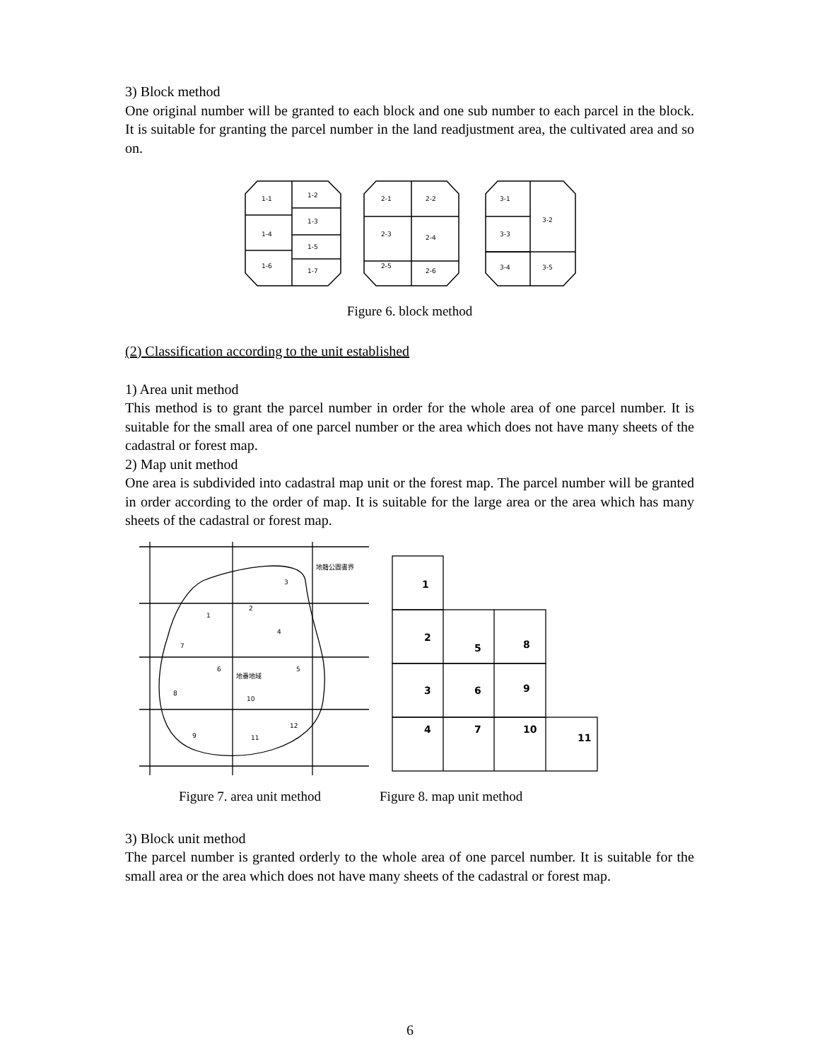3) Block method
One original number will be granted to each block and one sub number to each parcel in the block. It is suitable for granting the parcel number in the land readjustment area, the cultivated area and so on.
1-1
1-2
1-3
1-4
1-5
1-6
1-7
2-1
2-2
2-3
2-4
2-5
2-6
3-1
3-2
3-3
3-4
3-5
Figure 6. block method
(2) Classification according to the unit established
1) Area unit method
This method is to grant the parcel number in order for the whole area of one parcel number. It is suitable for the small area of one parcel number or the area which does not have many sheets of the cadastral or forest map.
2) Map unit method
One area is subdivided into cadastral map unit or the forest map. The parcel number will be granted in order according to the order of map. It is suitable for the large area or the area which has many sheets of the cadastral or forest map.
地籍公圖書界
1
2
3
4
7
6
地番地域
5
8
10
9
11
12
1
2
3
4
5
6
7
8
9
10
11
Figure 7. area unit method Figure 8. map unit method
3) Block unit method
The parcel number is granted orderly to the whole area of one parcel number. It is suitable for the small area or the area which does not have many sheets of the cadastral or forest map.
6